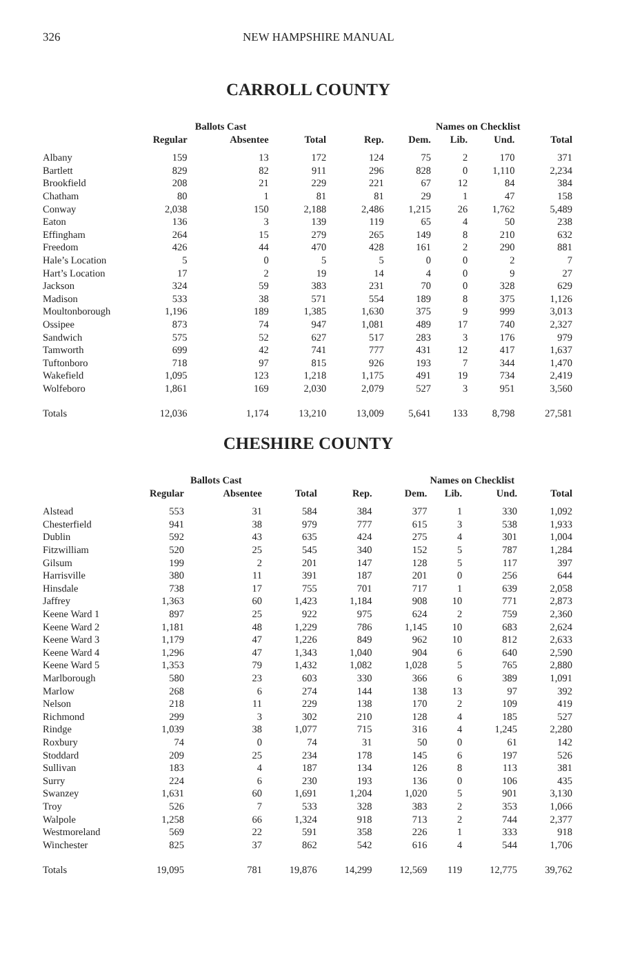326 NEW HAMPSHIRE MANUAL
CARROLL COUNTY
| | Ballots Cast | | | | Names on Checklist | | | |
| --- | --- | --- | --- | --- | --- | --- | --- | --- |
| | Regular | Absentee | Total | Rep. | Dem. | Lib. | Und. | Total |
| Albany | 159 | 13 | 172 | 124 | 75 | 2 | 170 | 371 |
| Bartlett | 829 | 82 | 911 | 296 | 828 | 0 | 1,110 | 2,234 |
| Brookfield | 208 | 21 | 229 | 221 | 67 | 12 | 84 | 384 |
| Chatham | 80 | 1 | 81 | 81 | 29 | 1 | 47 | 158 |
| Conway | 2,038 | 150 | 2,188 | 2,486 | 1,215 | 26 | 1,762 | 5,489 |
| Eaton | 136 | 3 | 139 | 119 | 65 | 4 | 50 | 238 |
| Effingham | 264 | 15 | 279 | 265 | 149 | 8 | 210 | 632 |
| Freedom | 426 | 44 | 470 | 428 | 161 | 2 | 290 | 881 |
| Hale’s Location | 5 | 0 | 5 | 5 | 0 | 0 | 2 | 7 |
| Hart’s Location | 17 | 2 | 19 | 14 | 4 | 0 | 9 | 27 |
| Jackson | 324 | 59 | 383 | 231 | 70 | 0 | 328 | 629 |
| Madison | 533 | 38 | 571 | 554 | 189 | 8 | 375 | 1,126 |
| Moultonborough | 1,196 | 189 | 1,385 | 1,630 | 375 | 9 | 999 | 3,013 |
| Ossipee | 873 | 74 | 947 | 1,081 | 489 | 17 | 740 | 2,327 |
| Sandwich | 575 | 52 | 627 | 517 | 283 | 3 | 176 | 979 |
| Tamworth | 699 | 42 | 741 | 777 | 431 | 12 | 417 | 1,637 |
| Tuftonboro | 718 | 97 | 815 | 926 | 193 | 7 | 344 | 1,470 |
| Wakefield | 1,095 | 123 | 1,218 | 1,175 | 491 | 19 | 734 | 2,419 |
| Wolfeboro | 1,861 | 169 | 2,030 | 2,079 | 527 | 3 | 951 | 3,560 |
| Totals | 12,036 | 1,174 | 13,210 | 13,009 | 5,641 | 133 | 8,798 | 27,581 |
CHESHIRE COUNTY
| | Ballots Cast | | | | Names on Checklist | | | |
| --- | --- | --- | --- | --- | --- | --- | --- | --- |
| | Regular | Absentee | Total | Rep. | Dem. | Lib. | Und. | Total |
| Alstead | 553 | 31 | 584 | 384 | 377 | 1 | 330 | 1,092 |
| Chesterfield | 941 | 38 | 979 | 777 | 615 | 3 | 538 | 1,933 |
| Dublin | 592 | 43 | 635 | 424 | 275 | 4 | 301 | 1,004 |
| Fitzwilliam | 520 | 25 | 545 | 340 | 152 | 5 | 787 | 1,284 |
| Gilsum | 199 | 2 | 201 | 147 | 128 | 5 | 117 | 397 |
| Harrisville | 380 | 11 | 391 | 187 | 201 | 0 | 256 | 644 |
| Hinsdale | 738 | 17 | 755 | 701 | 717 | 1 | 639 | 2,058 |
| Jaffrey | 1,363 | 60 | 1,423 | 1,184 | 908 | 10 | 771 | 2,873 |
| Keene Ward 1 | 897 | 25 | 922 | 975 | 624 | 2 | 759 | 2,360 |
| Keene Ward 2 | 1,181 | 48 | 1,229 | 786 | 1,145 | 10 | 683 | 2,624 |
| Keene Ward 3 | 1,179 | 47 | 1,226 | 849 | 962 | 10 | 812 | 2,633 |
| Keene Ward 4 | 1,296 | 47 | 1,343 | 1,040 | 904 | 6 | 640 | 2,590 |
| Keene Ward 5 | 1,353 | 79 | 1,432 | 1,082 | 1,028 | 5 | 765 | 2,880 |
| Marlborough | 580 | 23 | 603 | 330 | 366 | 6 | 389 | 1,091 |
| Marlow | 268 | 6 | 274 | 144 | 138 | 13 | 97 | 392 |
| Nelson | 218 | 11 | 229 | 138 | 170 | 2 | 109 | 419 |
| Richmond | 299 | 3 | 302 | 210 | 128 | 4 | 185 | 527 |
| Rindge | 1,039 | 38 | 1,077 | 715 | 316 | 4 | 1,245 | 2,280 |
| Roxbury | 74 | 0 | 74 | 31 | 50 | 0 | 61 | 142 |
| Stoddard | 209 | 25 | 234 | 178 | 145 | 6 | 197 | 526 |
| Sullivan | 183 | 4 | 187 | 134 | 126 | 8 | 113 | 381 |
| Surry | 224 | 6 | 230 | 193 | 136 | 0 | 106 | 435 |
| Swanzey | 1,631 | 60 | 1,691 | 1,204 | 1,020 | 5 | 901 | 3,130 |
| Troy | 526 | 7 | 533 | 328 | 383 | 2 | 353 | 1,066 |
| Walpole | 1,258 | 66 | 1,324 | 918 | 713 | 2 | 744 | 2,377 |
| Westmoreland | 569 | 22 | 591 | 358 | 226 | 1 | 333 | 918 |
| Winchester | 825 | 37 | 862 | 542 | 616 | 4 | 544 | 1,706 |
| Totals | 19,095 | 781 | 19,876 | 14,299 | 12,569 | 119 | 12,775 | 39,762 |